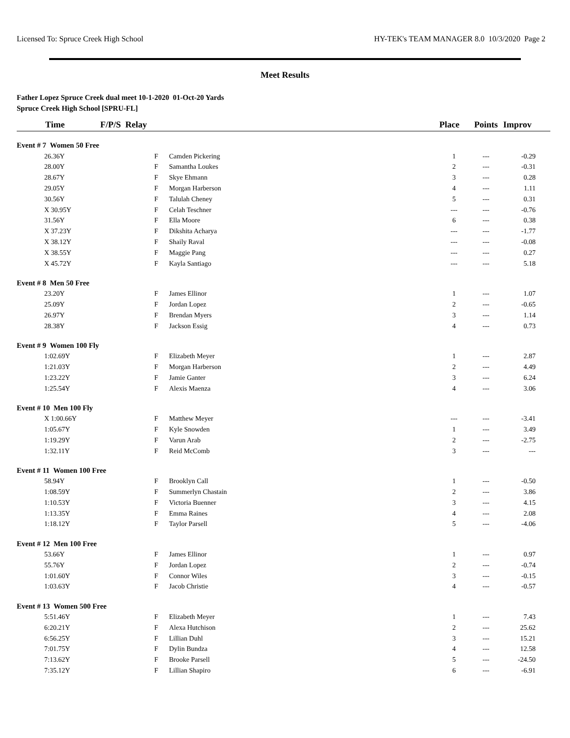Licensed To: Spruce Creek High School HY-TEK's TEAM MANAGER 8.0 10/3/2020 Page 2
Meet Results
Father Lopez Spruce Creek dual meet 10-1-2020 01-Oct-20 Yards
Spruce Creek High School [SPRU-FL]
| Time | F/P/S Relay | | | Place | Points | Improv |
| --- | --- | --- | --- | --- | --- | --- |
| Event # 7 Women 50 Free | | | | | | |
| 26.36Y | | F | Camden Pickering | 1 | --- | -0.29 |
| 28.00Y | | F | Samantha Loukes | 2 | --- | -0.31 |
| 28.67Y | | F | Skye Ehmann | 3 | --- | 0.28 |
| 29.05Y | | F | Morgan Harberson | 4 | --- | 1.11 |
| 30.56Y | | F | Talulah Cheney | 5 | --- | 0.31 |
| X 30.95Y | | F | Celah Teschner | --- | --- | -0.76 |
| 31.56Y | | F | Ella Moore | 6 | --- | 0.38 |
| X 37.23Y | | F | Dikshita Acharya | --- | --- | -1.77 |
| X 38.12Y | | F | Shaily Raval | --- | --- | -0.08 |
| X 38.55Y | | F | Maggie Pang | --- | --- | 0.27 |
| X 45.72Y | | F | Kayla Santiago | --- | --- | 5.18 |
| Event # 8 Men 50 Free | | | | | | |
| 23.20Y | | F | James Ellinor | 1 | --- | 1.07 |
| 25.09Y | | F | Jordan Lopez | 2 | --- | -0.65 |
| 26.97Y | | F | Brendan Myers | 3 | --- | 1.14 |
| 28.38Y | | F | Jackson Essig | 4 | --- | 0.73 |
| Event # 9 Women 100 Fly | | | | | | |
| 1:02.69Y | | F | Elizabeth Meyer | 1 | --- | 2.87 |
| 1:21.03Y | | F | Morgan Harberson | 2 | --- | 4.49 |
| 1:23.22Y | | F | Jamie Ganter | 3 | --- | 6.24 |
| 1:25.54Y | | F | Alexis Maenza | 4 | --- | 3.06 |
| Event # 10 Men 100 Fly | | | | | | |
| X 1:00.66Y | | F | Matthew Meyer | --- | --- | -3.41 |
| 1:05.67Y | | F | Kyle Snowden | 1 | --- | 3.49 |
| 1:19.29Y | | F | Varun Arab | 2 | --- | -2.75 |
| 1:32.11Y | | F | Reid McComb | 3 | --- | --- |
| Event # 11 Women 100 Free | | | | | | |
| 58.94Y | | F | Brooklyn Call | 1 | --- | -0.50 |
| 1:08.59Y | | F | Summerlyn Chastain | 2 | --- | 3.86 |
| 1:10.53Y | | F | Victoria Buenner | 3 | --- | 4.15 |
| 1:13.35Y | | F | Emma Raines | 4 | --- | 2.08 |
| 1:18.12Y | | F | Taylor Parsell | 5 | --- | -4.06 |
| Event # 12 Men 100 Free | | | | | | |
| 53.66Y | | F | James Ellinor | 1 | --- | 0.97 |
| 55.76Y | | F | Jordan Lopez | 2 | --- | -0.74 |
| 1:01.60Y | | F | Connor Wiles | 3 | --- | -0.15 |
| 1:03.63Y | | F | Jacob Christie | 4 | --- | -0.57 |
| Event # 13 Women 500 Free | | | | | | |
| 5:51.46Y | | F | Elizabeth Meyer | 1 | --- | 7.43 |
| 6:20.21Y | | F | Alexa Hutchison | 2 | --- | 25.62 |
| 6:56.25Y | | F | Lillian Duhl | 3 | --- | 15.21 |
| 7:01.75Y | | F | Dylin Bundza | 4 | --- | 12.58 |
| 7:13.62Y | | F | Brooke Parsell | 5 | --- | -24.50 |
| 7:35.12Y | | F | Lillian Shapiro | 6 | --- | -6.91 |